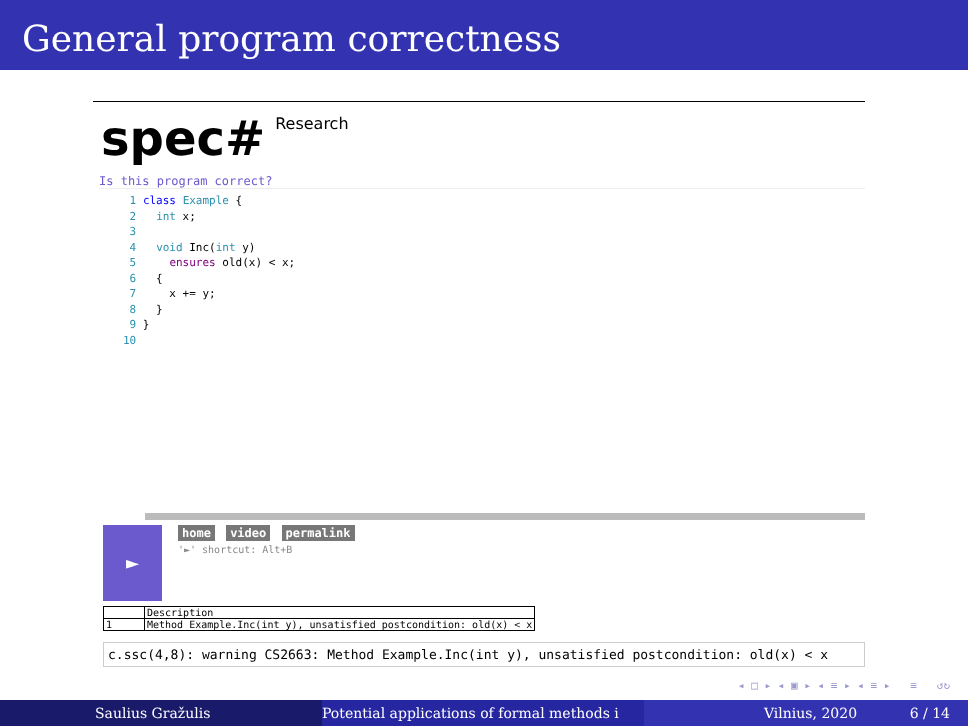General program correctness
spec# Research
Is this program correct?
 1 class Example {
 2   int x;
 3
 4   void Inc(int y)
 5     ensures old(x) < x;
 6   {
 7     x += y;
 8   }
 9 }
10
►
home video permalink
'►' shortcut: Alt+B
| | Description |
| 1 | Method Example.Inc(int y), unsatisfied postcondition: old(x) < x |
c.ssc(4,8): warning CS2663: Method Example.Inc(int y), unsatisfied postcondition: old(x) < x
◂ □ ▸ ◂ ▣ ▸ ◂ ≡ ▸ ◂ ≡ ▸ ≡ ↺↻
Saulius Gražulis Potential applications of formal methods i
Vilnius, 2020 6 / 14